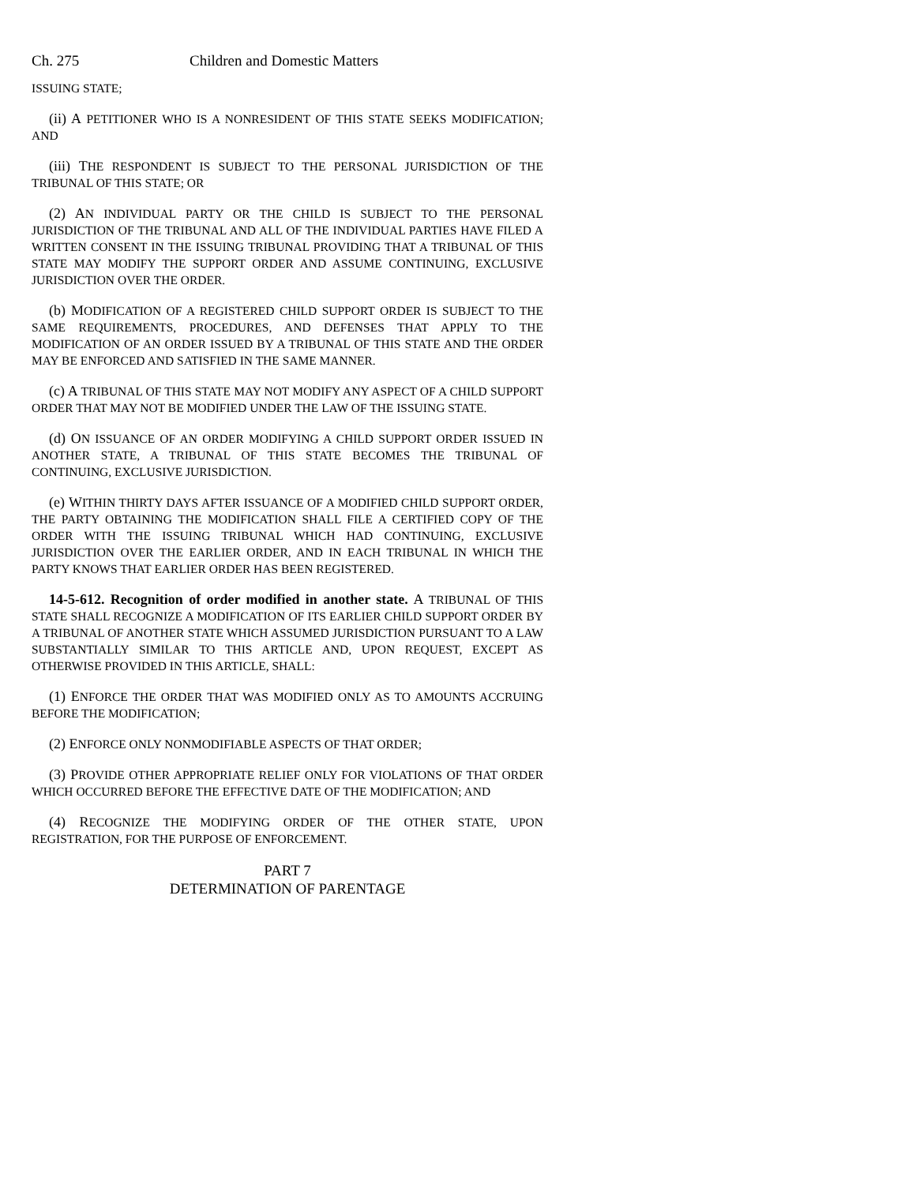Ch. 275 Children and Domestic Matters
ISSUING STATE;
(ii) A PETITIONER WHO IS A NONRESIDENT OF THIS STATE SEEKS MODIFICATION; AND
(iii) THE RESPONDENT IS SUBJECT TO THE PERSONAL JURISDICTION OF THE TRIBUNAL OF THIS STATE; OR
(2) AN INDIVIDUAL PARTY OR THE CHILD IS SUBJECT TO THE PERSONAL JURISDICTION OF THE TRIBUNAL AND ALL OF THE INDIVIDUAL PARTIES HAVE FILED A WRITTEN CONSENT IN THE ISSUING TRIBUNAL PROVIDING THAT A TRIBUNAL OF THIS STATE MAY MODIFY THE SUPPORT ORDER AND ASSUME CONTINUING, EXCLUSIVE JURISDICTION OVER THE ORDER.
(b) MODIFICATION OF A REGISTERED CHILD SUPPORT ORDER IS SUBJECT TO THE SAME REQUIREMENTS, PROCEDURES, AND DEFENSES THAT APPLY TO THE MODIFICATION OF AN ORDER ISSUED BY A TRIBUNAL OF THIS STATE AND THE ORDER MAY BE ENFORCED AND SATISFIED IN THE SAME MANNER.
(c) A TRIBUNAL OF THIS STATE MAY NOT MODIFY ANY ASPECT OF A CHILD SUPPORT ORDER THAT MAY NOT BE MODIFIED UNDER THE LAW OF THE ISSUING STATE.
(d) ON ISSUANCE OF AN ORDER MODIFYING A CHILD SUPPORT ORDER ISSUED IN ANOTHER STATE, A TRIBUNAL OF THIS STATE BECOMES THE TRIBUNAL OF CONTINUING, EXCLUSIVE JURISDICTION.
(e) WITHIN THIRTY DAYS AFTER ISSUANCE OF A MODIFIED CHILD SUPPORT ORDER, THE PARTY OBTAINING THE MODIFICATION SHALL FILE A CERTIFIED COPY OF THE ORDER WITH THE ISSUING TRIBUNAL WHICH HAD CONTINUING, EXCLUSIVE JURISDICTION OVER THE EARLIER ORDER, AND IN EACH TRIBUNAL IN WHICH THE PARTY KNOWS THAT EARLIER ORDER HAS BEEN REGISTERED.
14-5-612. Recognition of order modified in another state. A TRIBUNAL OF THIS STATE SHALL RECOGNIZE A MODIFICATION OF ITS EARLIER CHILD SUPPORT ORDER BY A TRIBUNAL OF ANOTHER STATE WHICH ASSUMED JURISDICTION PURSUANT TO A LAW SUBSTANTIALLY SIMILAR TO THIS ARTICLE AND, UPON REQUEST, EXCEPT AS OTHERWISE PROVIDED IN THIS ARTICLE, SHALL:
(1) ENFORCE THE ORDER THAT WAS MODIFIED ONLY AS TO AMOUNTS ACCRUING BEFORE THE MODIFICATION;
(2) ENFORCE ONLY NONMODIFIABLE ASPECTS OF THAT ORDER;
(3) PROVIDE OTHER APPROPRIATE RELIEF ONLY FOR VIOLATIONS OF THAT ORDER WHICH OCCURRED BEFORE THE EFFECTIVE DATE OF THE MODIFICATION; AND
(4) RECOGNIZE THE MODIFYING ORDER OF THE OTHER STATE, UPON REGISTRATION, FOR THE PURPOSE OF ENFORCEMENT.
PART 7
DETERMINATION OF PARENTAGE